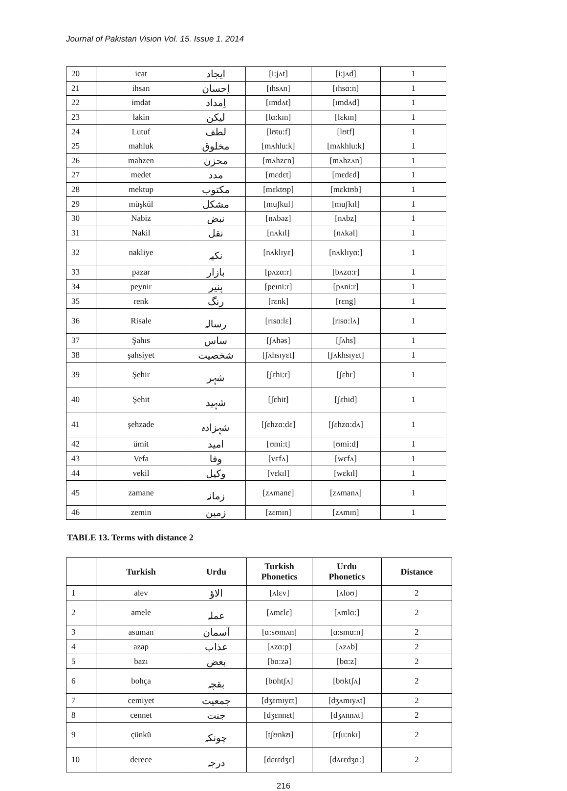Journal of Pakistan Vision Vol. 15. Issue 1. 2014
| 20 | icat | ایجاد | [i:jʌt] | [i:jʌd] | 1 |
| 21 | ihsan | اِحسان | [ɪhsʌn] | [ɪhsɑ:n] | 1 |
| 22 | imdat | اِمداد | [ɪmdʌt] | [ɪmdʌd] | 1 |
| 23 | lakin | لیکن | [lɑ:kɪn] | [lɛkɪn] | 1 |
| 24 | Lutuf | لطف | [lʊtu:f] | [lʊtf] | 1 |
| 25 | mahluk | مخلوق | [mʌhlu:k] | [mʌkhlu:k] | 1 |
| 26 | mahzen | محزن | [mʌhzɛn] | [mʌhzʌn] | 1 |
| 27 | medet | مدد | [mɛdɛt] | [mɛdɛd] | 1 |
| 28 | mektup | مکتوب | [mɛktʊp] | [mɛktʊb] | 1 |
| 29 | müşkül | مشکل | [muʃkul] | [muʃkɪl] | 1 |
| 30 | Nabiz | نبض | [nʌbəz] | [nʌbz] | 1 |
| 31 | Nakil | نقل | [nʌkɪl] | [nʌkəl] | 1 |
| 32 | nakliye | نکیہ | [nʌklɪyɛ] | [nʌklɪyɑ:] | 1 |
| 33 | pazar | بازار | [pʌzɑ:r] | [bʌzɑ:r] | 1 |
| 34 | peynir | پنیر | [peɪni:r] | [pʌni:r] | 1 |
| 35 | renk | رنگ | [rɛnk] | [rɛng] | 1 |
| 36 | Risale | رسالہ | [rɪsɑ:lɛ] | [rɪsɑ:lʌ] | 1 |
| 37 | Şahıs | ساس | [ʃʌhəs] | [ʃʌhs] | 1 |
| 38 | şahsiyet | شخصیت | [ʃʌhsɪyɛt] | [ʃʌkhsɪyɛt] | 1 |
| 39 | Şehir | شہر | [ʃɛhi:r] | [ʃɛhr] | 1 |
| 40 | Şehit | شہید | [ʃɛhit] | [ʃɛhid] | 1 |
| 41 | şehzade | شہزادہ | [ʃɛhzɑ:dɛ] | [ʃɛhzɑ:dʌ] | 1 |
| 42 | ümit | امید | [ʊmi:t] | [ʊmi:d] | 1 |
| 43 | Vefa | وفا | [vɛfʌ] | [wɛfʌ] | 1 |
| 44 | vekil | وکیل | [vɛkɪl] | [wɛkɪl] | 1 |
| 45 | zamane | زمانہ | [zʌmanɛ] | [zʌmanʌ] | 1 |
| 46 | zemin | زمین | [zɛmɪn] | [zʌmɪn] | 1 |
TABLE 13. Terms with distance 2
| | Turkish | Urdu | Turkish Phonetics | Urdu Phonetics | Distance |
| --- | --- | --- | --- | --- | --- |
| 1 | alev | الاؤ | [ʌlɛv] | [ʌloʊ] | 2 |
| 2 | amele | عملہ | [ʌmɛlɛ] | [ʌmlɑ:] | 2 |
| 3 | asuman | آسمان | [ɑ:sʊmʌn] | [ɑ:smɑ:n] | 2 |
| 4 | azap | عذاب | [ʌzɑ:p] | [ʌzʌb] | 2 |
| 5 | bazı | بعض | [bɑ:zə] | [bɑ:z] | 2 |
| 6 | bohça | بقچہ | [bɒhtʃʌ] | [bʊktʃʌ] | 2 |
| 7 | cemiyet | جمعیت | [dʒɛmɪyɛt] | [dʒʌmɪyʌt] | 2 |
| 8 | cennet | جنت | [dʒɛnnɛt] | [dʒʌnnʌt] | 2 |
| 9 | çünkü | چونکہ | [tʃʊnkʊ] | [tʃu:nkɪ] | 2 |
| 10 | derece | درجہ | [dɛrɛdʒɛ] | [dʌrɛdʒɑ:] | 2 |
216